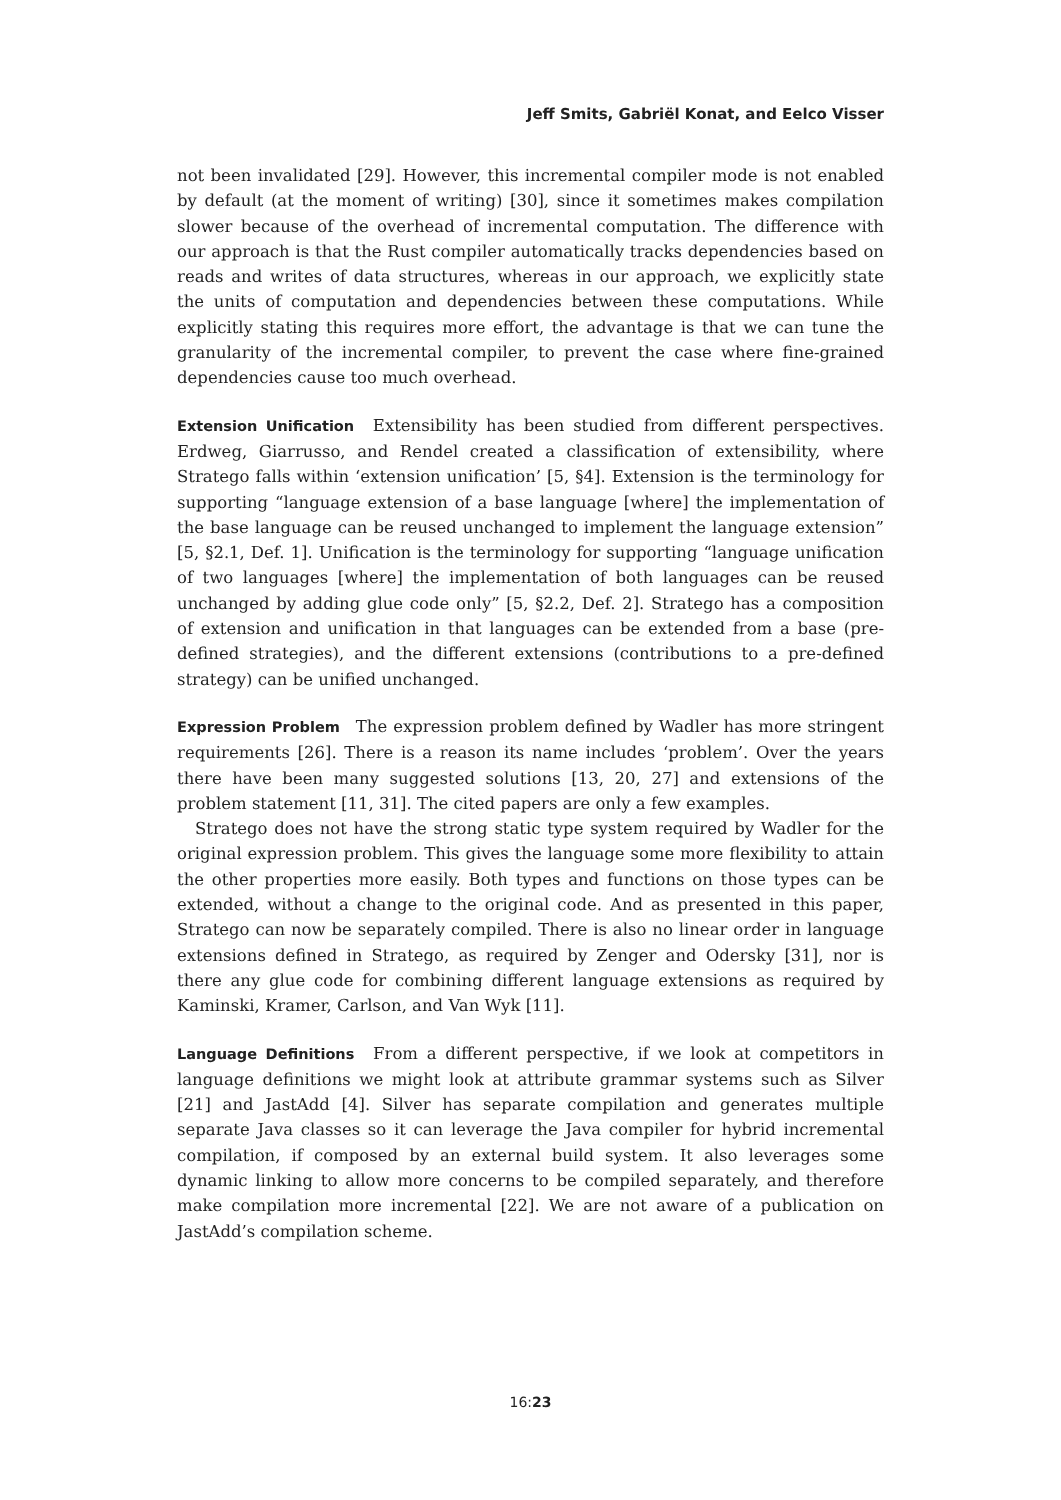Jeff Smits, Gabriël Konat, and Eelco Visser
not been invalidated [29]. However, this incremental compiler mode is not enabled by default (at the moment of writing) [30], since it sometimes makes compilation slower because of the overhead of incremental computation. The difference with our approach is that the Rust compiler automatically tracks dependencies based on reads and writes of data structures, whereas in our approach, we explicitly state the units of computation and dependencies between these computations. While explicitly stating this requires more effort, the advantage is that we can tune the granularity of the incremental compiler, to prevent the case where fine-grained dependencies cause too much overhead.
Extension Unification Extensibility has been studied from different perspectives. Erdweg, Giarrusso, and Rendel created a classification of extensibility, where Stratego falls within ‘extension unification’ [5, §4]. Extension is the terminology for supporting “language extension of a base language [where] the implementation of the base language can be reused unchanged to implement the language extension” [5, §2.1, Def. 1]. Unification is the terminology for supporting “language unification of two languages [where] the implementation of both languages can be reused unchanged by adding glue code only” [5, §2.2, Def. 2]. Stratego has a composition of extension and unification in that languages can be extended from a base (pre-defined strategies), and the different extensions (contributions to a pre-defined strategy) can be unified unchanged.
Expression Problem The expression problem defined by Wadler has more stringent requirements [26]. There is a reason its name includes ‘problem’. Over the years there have been many suggested solutions [13, 20, 27] and extensions of the problem statement [11, 31]. The cited papers are only a few examples.
Stratego does not have the strong static type system required by Wadler for the original expression problem. This gives the language some more flexibility to attain the other properties more easily. Both types and functions on those types can be extended, without a change to the original code. And as presented in this paper, Stratego can now be separately compiled. There is also no linear order in language extensions defined in Stratego, as required by Zenger and Odersky [31], nor is there any glue code for combining different language extensions as required by Kaminski, Kramer, Carlson, and Van Wyk [11].
Language Definitions From a different perspective, if we look at competitors in language definitions we might look at attribute grammar systems such as Silver [21] and JastAdd [4]. Silver has separate compilation and generates multiple separate Java classes so it can leverage the Java compiler for hybrid incremental compilation, if composed by an external build system. It also leverages some dynamic linking to allow more concerns to be compiled separately, and therefore make compilation more incremental [22]. We are not aware of a publication on JastAdd’s compilation scheme.
16:23